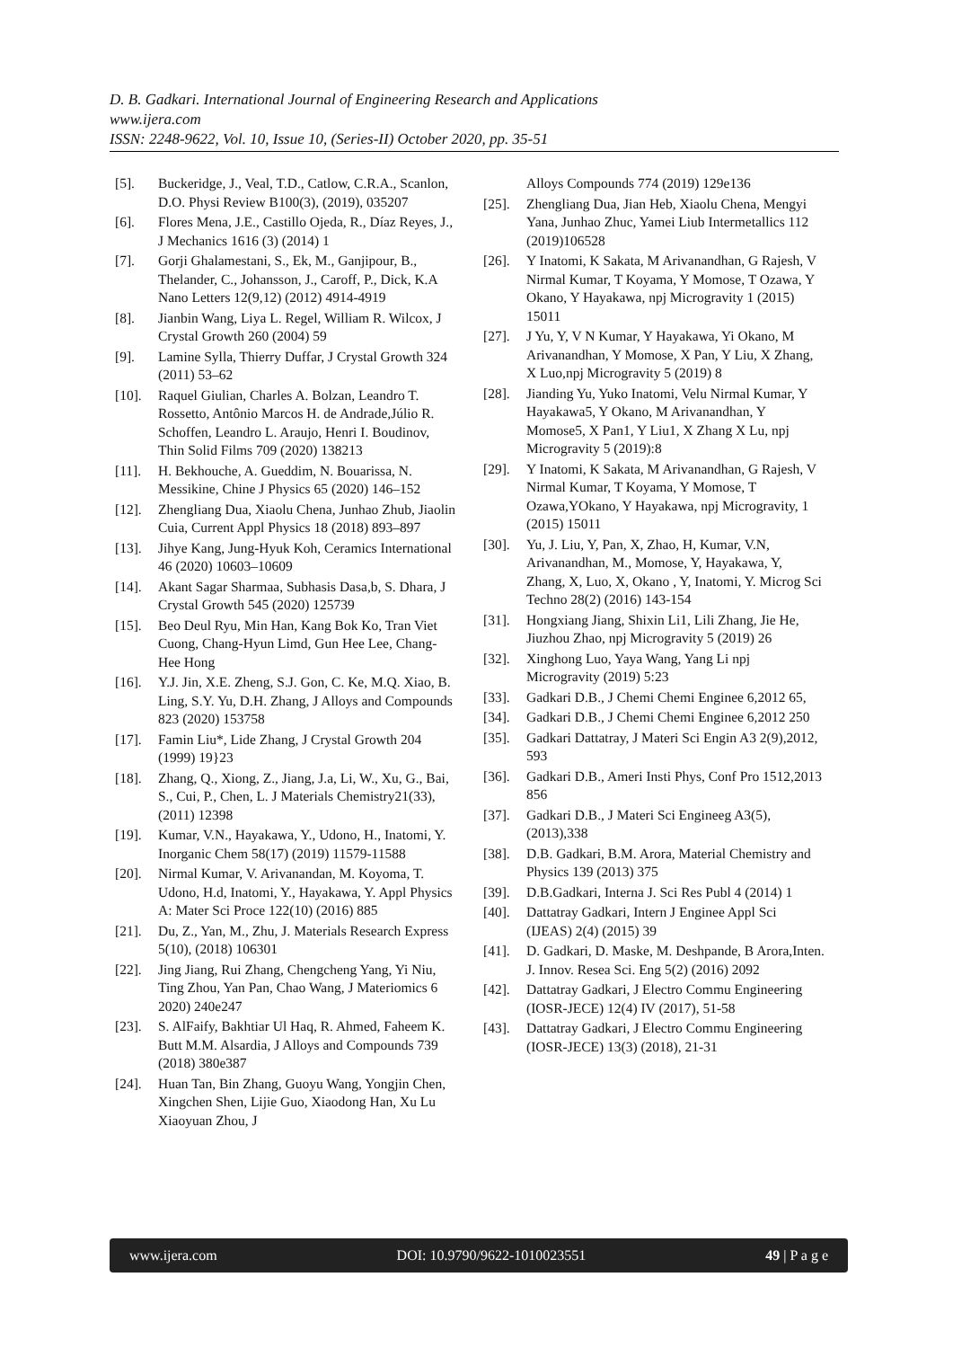D. B. Gadkari. International Journal of Engineering Research and Applications
www.ijera.com
ISSN: 2248-9622, Vol. 10, Issue 10, (Series-II) October 2020, pp. 35-51
[5]. Buckeridge, J., Veal, T.D., Catlow, C.R.A., Scanlon, D.O. Physi Review B100(3), (2019), 035207
[6]. Flores Mena, J.E., Castillo Ojeda, R., Díaz Reyes, J., J Mechanics 1616 (3) (2014) 1
[7]. Gorji Ghalamestani, S., Ek, M., Ganjipour, B., Thelander, C., Johansson, J., Caroff, P., Dick, K.A Nano Letters 12(9,12) (2012) 4914-4919
[8]. Jianbin Wang, Liya L. Regel, William R. Wilcox, J Crystal Growth 260 (2004) 59
[9]. Lamine Sylla, Thierry Duffar, J Crystal Growth 324 (2011) 53–62
[10]. Raquel Giulian, Charles A. Bolzan, Leandro T. Rossetto, Antônio Marcos H. de Andrade,Júlio R. Schoffen, Leandro L. Araujo, Henri I. Boudinov, Thin Solid Films 709 (2020) 138213
[11]. H. Bekhouche, A. Gueddim, N. Bouarissa, N. Messikine, Chine J Physics 65 (2020) 146–152
[12]. Zhengliang Dua, Xiaolu Chena, Junhao Zhub, Jiaolin Cuia, Current Appl Physics 18 (2018) 893–897
[13]. Jihye Kang, Jung-Hyuk Koh, Ceramics International 46 (2020) 10603–10609
[14]. Akant Sagar Sharmaa, Subhasis Dasa,b, S. Dhara, J Crystal Growth 545 (2020) 125739
[15]. Beo Deul Ryu, Min Han, Kang Bok Ko, Tran Viet Cuong, Chang-Hyun Limd, Gun Hee Lee, Chang-Hee Hong
[16]. Y.J. Jin, X.E. Zheng, S.J. Gon, C. Ke, M.Q. Xiao, B. Ling, S.Y. Yu, D.H. Zhang, J Alloys and Compounds 823 (2020) 153758
[17]. Famin Liu*, Lide Zhang, J Crystal Growth 204 (1999) 19}23
[18]. Zhang, Q., Xiong, Z., Jiang, J.a, Li, W., Xu, G., Bai, S., Cui, P., Chen, L. J Materials Chemistry21(33), (2011) 12398
[19]. Kumar, V.N., Hayakawa, Y., Udono, H., Inatomi, Y. Inorganic Chem 58(17) (2019) 11579-11588
[20]. Nirmal Kumar, V. Arivanandan, M. Koyoma, T. Udono, H.d, Inatomi, Y., Hayakawa, Y. Appl Physics A: Mater Sci Proce 122(10) (2016) 885
[21]. Du, Z., Yan, M., Zhu, J. Materials Research Express 5(10), (2018) 106301
[22]. Jing Jiang, Rui Zhang, Chengcheng Yang, Yi Niu, Ting Zhou, Yan Pan, Chao Wang, J Materiomics 6 2020) 240e247
[23]. S. AlFaify, Bakhtiar Ul Haq, R. Ahmed, Faheem K. Butt M.M. Alsardia, J Alloys and Compounds 739 (2018) 380e387
[24]. Huan Tan, Bin Zhang, Guoyu Wang, Yongjin Chen, Xingchen Shen, Lijie Guo, Xiaodong Han, Xu Lu Xiaoyuan Zhou, J
Alloys Compounds 774 (2019) 129e136
[25]. Zhengliang Dua, Jian Heb, Xiaolu Chena, Mengyi Yana, Junhao Zhuc, Yamei Liub Intermetallics 112 (2019)106528
[26]. Y Inatomi, K Sakata, M Arivanandhan, G Rajesh, V Nirmal Kumar, T Koyama, Y Momose, T Ozawa, Y Okano, Y Hayakawa, npj Microgravity 1 (2015) 15011
[27]. J Yu, Y, V N Kumar, Y Hayakawa, Yi Okano, M Arivanandhan, Y Momose, X Pan, Y Liu, X Zhang, X Luo,npj Microgravity 5 (2019) 8
[28]. Jianding Yu, Yuko Inatomi, Velu Nirmal Kumar, Y Hayakawa5, Y Okano, M Arivanandhan, Y Momose5, X Pan1, Y Liu1, X Zhang X Lu, npj Microgravity 5 (2019):8
[29]. Y Inatomi, K Sakata, M Arivanandhan, G Rajesh, V Nirmal Kumar, T Koyama, Y Momose, T Ozawa,YOkano, Y Hayakawa, npj Microgravity, 1 (2015) 15011
[30]. Yu, J. Liu, Y, Pan, X, Zhao, H, Kumar, V.N, Arivanandhan, M., Momose, Y, Hayakawa, Y, Zhang, X, Luo, X, Okano , Y, Inatomi, Y. Microg Sci Techno 28(2) (2016) 143-154
[31]. Hongxiang Jiang, Shixin Li1, Lili Zhang, Jie He, Jiuzhou Zhao, npj Microgravity 5 (2019) 26
[32]. Xinghong Luo, Yaya Wang, Yang Li npj Microgravity (2019) 5:23
[33]. Gadkari D.B., J Chemi Chemi Enginee 6,2012 65,
[34]. Gadkari D.B., J Chemi Chemi Enginee 6,2012 250
[35]. Gadkari Dattatray, J Materi Sci Engin A3 2(9),2012, 593
[36]. Gadkari D.B., Ameri Insti Phys, Conf Pro 1512,2013 856
[37]. Gadkari D.B., J Materi Sci Engineeg A3(5), (2013),338
[38]. D.B. Gadkari, B.M. Arora, Material Chemistry and Physics 139 (2013) 375
[39]. D.B.Gadkari, Interna J. Sci Res Publ 4 (2014) 1
[40]. Dattatray Gadkari, Intern J Enginee Appl Sci (IJEAS) 2(4) (2015) 39
[41]. D. Gadkari, D. Maske, M. Deshpande, B Arora,Inten. J. Innov. Resea Sci. Eng 5(2) (2016) 2092
[42]. Dattatray Gadkari, J Electro Commu Engineering (IOSR-JECE) 12(4) IV (2017), 51-58
[43]. Dattatray Gadkari, J Electro Commu Engineering (IOSR-JECE) 13(3) (2018), 21-31
www.ijera.com DOI: 10.9790/9622-1010023551 49 | P a g e